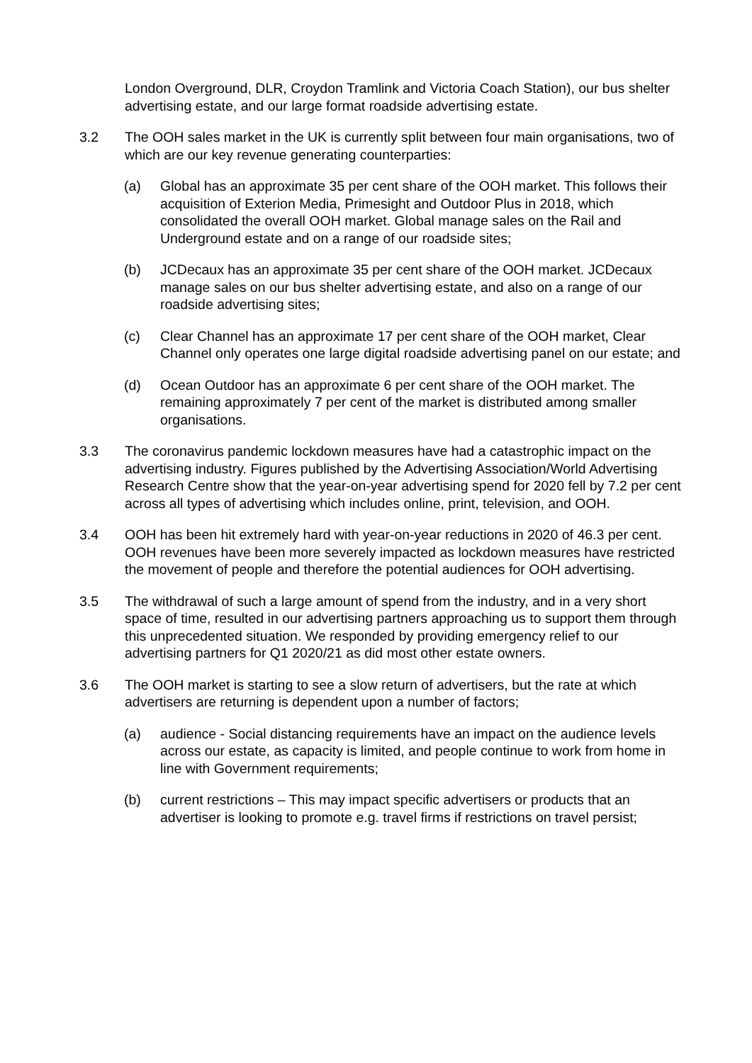London Overground, DLR, Croydon Tramlink and Victoria Coach Station), our bus shelter advertising estate, and our large format roadside advertising estate.
3.2 The OOH sales market in the UK is currently split between four main organisations, two of which are our key revenue generating counterparties:
(a) Global has an approximate 35 per cent share of the OOH market. This follows their acquisition of Exterion Media, Primesight and Outdoor Plus in 2018, which consolidated the overall OOH market. Global manage sales on the Rail and Underground estate and on a range of our roadside sites;
(b) JCDecaux has an approximate 35 per cent share of the OOH market. JCDecaux manage sales on our bus shelter advertising estate, and also on a range of our roadside advertising sites;
(c) Clear Channel has an approximate 17 per cent share of the OOH market, Clear Channel only operates one large digital roadside advertising panel on our estate; and
(d) Ocean Outdoor has an approximate 6 per cent share of the OOH market. The remaining approximately 7 per cent of the market is distributed among smaller organisations.
3.3 The coronavirus pandemic lockdown measures have had a catastrophic impact on the advertising industry. Figures published by the Advertising Association/World Advertising Research Centre show that the year-on-year advertising spend for 2020 fell by 7.2 per cent across all types of advertising which includes online, print, television, and OOH.
3.4 OOH has been hit extremely hard with year-on-year reductions in 2020 of 46.3 per cent. OOH revenues have been more severely impacted as lockdown measures have restricted the movement of people and therefore the potential audiences for OOH advertising.
3.5 The withdrawal of such a large amount of spend from the industry, and in a very short space of time, resulted in our advertising partners approaching us to support them through this unprecedented situation. We responded by providing emergency relief to our advertising partners for Q1 2020/21 as did most other estate owners.
3.6 The OOH market is starting to see a slow return of advertisers, but the rate at which advertisers are returning is dependent upon a number of factors;
(a) audience - Social distancing requirements have an impact on the audience levels across our estate, as capacity is limited, and people continue to work from home in line with Government requirements;
(b) current restrictions – This may impact specific advertisers or products that an advertiser is looking to promote e.g. travel firms if restrictions on travel persist;